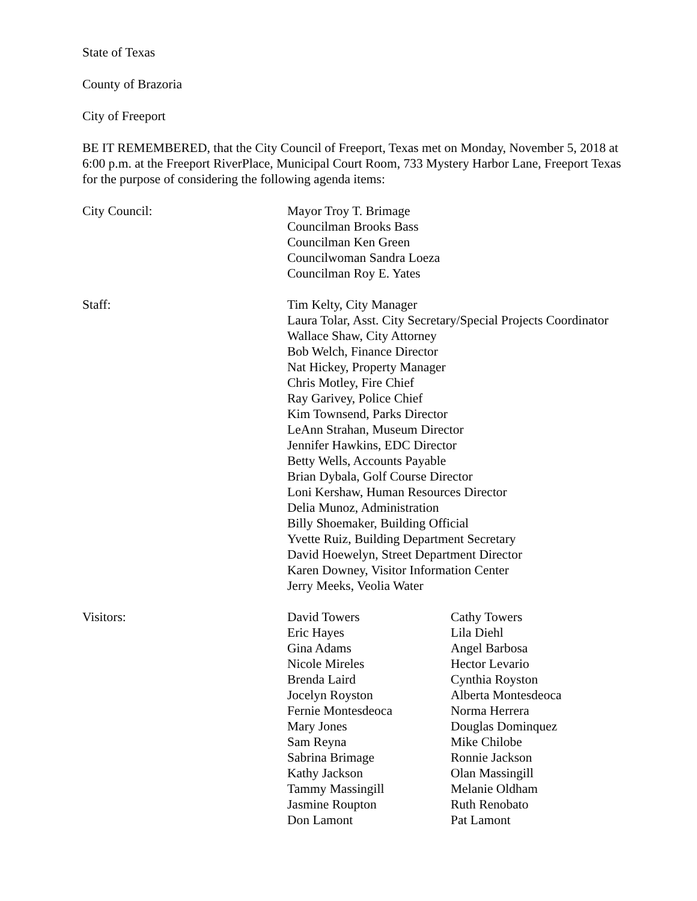State of Texas
County of Brazoria
City of Freeport
BE IT REMEMBERED, that the City Council of Freeport, Texas met on Monday, November 5, 2018 at 6:00 p.m. at the Freeport RiverPlace, Municipal Court Room, 733 Mystery Harbor Lane, Freeport Texas for the purpose of considering the following agenda items:
City Council: Mayor Troy T. Brimage
Councilman Brooks Bass
Councilman Ken Green
Councilwoman Sandra Loeza
Councilman Roy E. Yates
Staff: Tim Kelty, City Manager
Laura Tolar, Asst. City Secretary/Special Projects Coordinator
Wallace Shaw, City Attorney
Bob Welch, Finance Director
Nat Hickey, Property Manager
Chris Motley, Fire Chief
Ray Garivey, Police Chief
Kim Townsend, Parks Director
LeAnn Strahan, Museum Director
Jennifer Hawkins, EDC Director
Betty Wells, Accounts Payable
Brian Dybala, Golf Course Director
Loni Kershaw, Human Resources Director
Delia Munoz, Administration
Billy Shoemaker, Building Official
Yvette Ruiz, Building Department Secretary
David Hoewelyn, Street Department Director
Karen Downey, Visitor Information Center
Jerry Meeks, Veolia Water
Visitors: David Towers
Eric Hayes
Gina Adams
Nicole Mireles
Brenda Laird
Jocelyn Royston
Fernie Montesdeoca
Mary Jones
Sam Reyna
Sabrina Brimage
Kathy Jackson
Tammy Massingill
Jasmine Roupton
Don Lamont
Cathy Towers
Lila Diehl
Angel Barbosa
Hector Levario
Cynthia Royston
Alberta Montesdeoca
Norma Herrera
Douglas Dominquez
Mike Chilobe
Ronnie Jackson
Olan Massingill
Melanie Oldham
Ruth Renobato
Pat Lamont